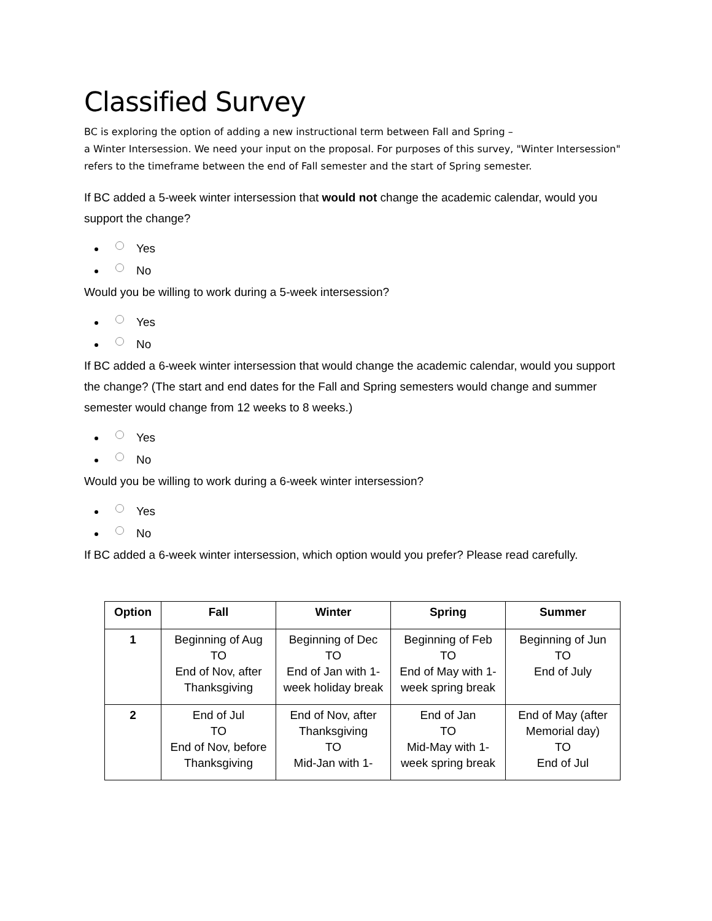Classified Survey
BC is exploring the option of adding a new instructional term between Fall and Spring –
a Winter Intersession. We need your input on the proposal. For purposes of this survey, "Winter Intersession" refers to the timeframe between the end of Fall semester and the start of Spring semester.
If BC added a 5-week winter intersession that would not change the academic calendar, would you support the change?
Yes
No
Would you be willing to work during a 5-week intersession?
Yes
No
If BC added a 6-week winter intersession that would change the academic calendar, would you support the change? (The start and end dates for the Fall and Spring semesters would change and summer semester would change from 12 weeks to 8 weeks.)
Yes
No
Would you be willing to work during a 6-week winter intersession?
Yes
No
If BC added a 6-week winter intersession, which option would you prefer? Please read carefully.
| Option | Fall | Winter | Spring | Summer |
| --- | --- | --- | --- | --- |
| 1 | Beginning of Aug TO End of Nov, after Thanksgiving | Beginning of Dec TO End of Jan with 1-week holiday break | Beginning of Feb TO End of May with 1-week spring break | Beginning of Jun TO End of July |
| 2 | End of Jul TO End of Nov, before Thanksgiving | End of Nov, after Thanksgiving TO Mid-Jan with 1- | End of Jan TO Mid-May with 1-week spring break | End of May (after Memorial day) TO End of Jul |